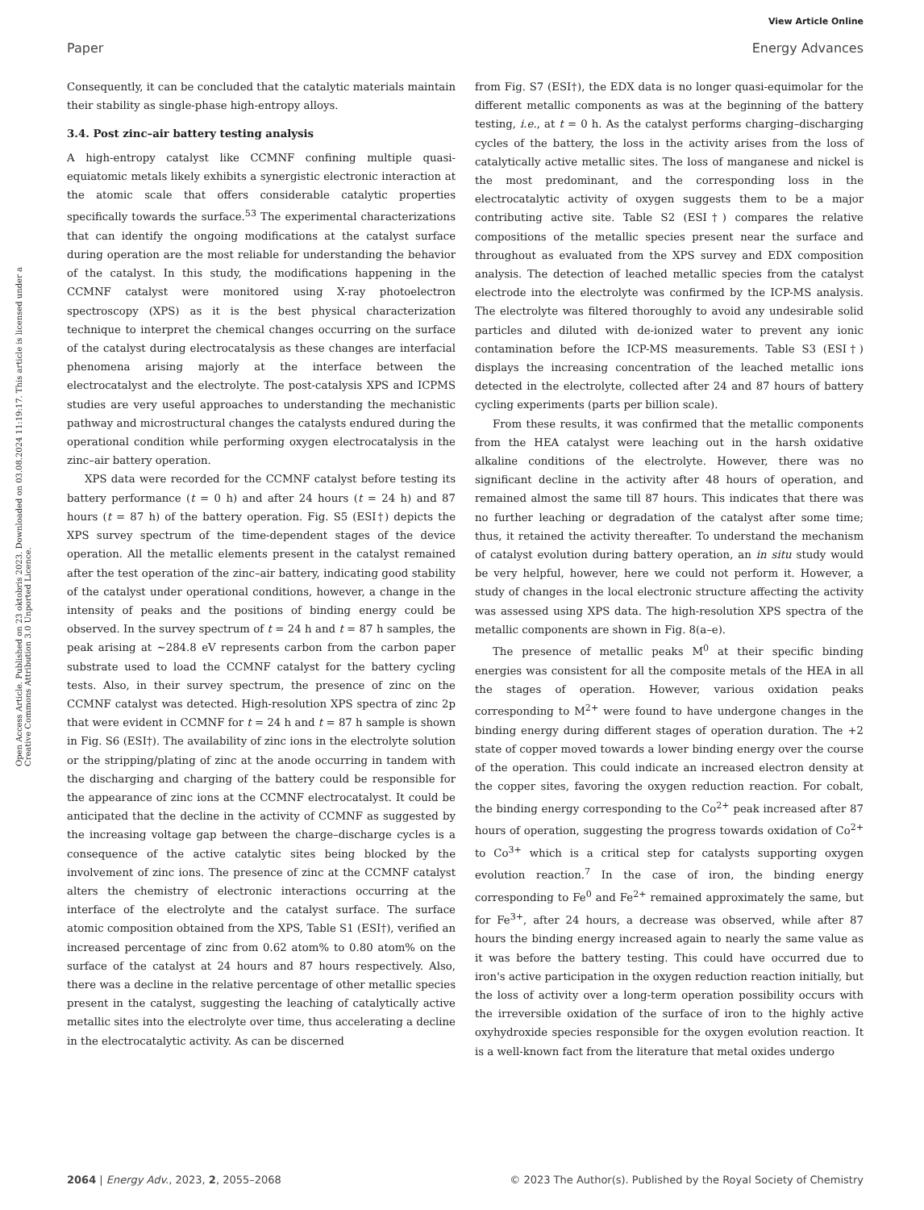View Article Online
Paper Energy Advances
Open Access Article. Published on 23 oktobris 2023. Downloaded on 03.08.2024 11:19:17. This article is licensed under a Creative Commons Attribution 3.0 Unported Licence.
Consequently, it can be concluded that the catalytic materials maintain their stability as single-phase high-entropy alloys.
3.4. Post zinc–air battery testing analysis
A high-entropy catalyst like CCMNF confining multiple quasi-equiatomic metals likely exhibits a synergistic electronic interaction at the atomic scale that offers considerable catalytic properties specifically towards the surface.<sup>53</sup> The experimental characterizations that can identify the ongoing modifications at the catalyst surface during operation are the most reliable for understanding the behavior of the catalyst. In this study, the modifications happening in the CCMNF catalyst were monitored using X-ray photoelectron spectroscopy (XPS) as it is the best physical characterization technique to interpret the chemical changes occurring on the surface of the catalyst during electrocatalysis as these changes are interfacial phenomena arising majorly at the interface between the electrocatalyst and the electrolyte. The post-catalysis XPS and ICPMS studies are very useful approaches to understanding the mechanistic pathway and microstructural changes the catalysts endured during the operational condition while performing oxygen electrocatalysis in the zinc–air battery operation.
XPS data were recorded for the CCMNF catalyst before testing its battery performance (t = 0 h) and after 24 hours (t = 24 h) and 87 hours (t = 87 h) of the battery operation. Fig. S5 (ESI†) depicts the XPS survey spectrum of the time-dependent stages of the device operation. All the metallic elements present in the catalyst remained after the test operation of the zinc–air battery, indicating good stability of the catalyst under operational conditions, however, a change in the intensity of peaks and the positions of binding energy could be observed. In the survey spectrum of t = 24 h and t = 87 h samples, the peak arising at ∼284.8 eV represents carbon from the carbon paper substrate used to load the CCMNF catalyst for the battery cycling tests. Also, in their survey spectrum, the presence of zinc on the CCMNF catalyst was detected. High-resolution XPS spectra of zinc 2p that were evident in CCMNF for t = 24 h and t = 87 h sample is shown in Fig. S6 (ESI†). The availability of zinc ions in the electrolyte solution or the stripping/plating of zinc at the anode occurring in tandem with the discharging and charging of the battery could be responsible for the appearance of zinc ions at the CCMNF electrocatalyst. It could be anticipated that the decline in the activity of CCMNF as suggested by the increasing voltage gap between the charge–discharge cycles is a consequence of the active catalytic sites being blocked by the involvement of zinc ions. The presence of zinc at the CCMNF catalyst alters the chemistry of electronic interactions occurring at the interface of the electrolyte and the catalyst surface. The surface atomic composition obtained from the XPS, Table S1 (ESI†), verified an increased percentage of zinc from 0.62 atom% to 0.80 atom% on the surface of the catalyst at 24 hours and 87 hours respectively. Also, there was a decline in the relative percentage of other metallic species present in the catalyst, suggesting the leaching of catalytically active metallic sites into the electrolyte over time, thus accelerating a decline in the electrocatalytic activity. As can be discerned
from Fig. S7 (ESI†), the EDX data is no longer quasi-equimolar for the different metallic components as was at the beginning of the battery testing, i.e., at t = 0 h. As the catalyst performs charging–discharging cycles of the battery, the loss in the activity arises from the loss of catalytically active metallic sites. The loss of manganese and nickel is the most predominant, and the corresponding loss in the electrocatalytic activity of oxygen suggests them to be a major contributing active site. Table S2 (ESI†) compares the relative compositions of the metallic species present near the surface and throughout as evaluated from the XPS survey and EDX composition analysis. The detection of leached metallic species from the catalyst electrode into the electrolyte was confirmed by the ICP-MS analysis. The electrolyte was filtered thoroughly to avoid any undesirable solid particles and diluted with de-ionized water to prevent any ionic contamination before the ICP-MS measurements. Table S3 (ESI†) displays the increasing concentration of the leached metallic ions detected in the electrolyte, collected after 24 and 87 hours of battery cycling experiments (parts per billion scale).
From these results, it was confirmed that the metallic components from the HEA catalyst were leaching out in the harsh oxidative alkaline conditions of the electrolyte. However, there was no significant decline in the activity after 48 hours of operation, and remained almost the same till 87 hours. This indicates that there was no further leaching or degradation of the catalyst after some time; thus, it retained the activity thereafter. To understand the mechanism of catalyst evolution during battery operation, an in situ study would be very helpful, however, here we could not perform it. However, a study of changes in the local electronic structure affecting the activity was assessed using XPS data. The high-resolution XPS spectra of the metallic components are shown in Fig. 8(a–e).
The presence of metallic peaks M<sup>0</sup> at their specific binding energies was consistent for all the composite metals of the HEA in all the stages of operation. However, various oxidation peaks corresponding to M<sup>2+</sup> were found to have undergone changes in the binding energy during different stages of operation duration. The +2 state of copper moved towards a lower binding energy over the course of the operation. This could indicate an increased electron density at the copper sites, favoring the oxygen reduction reaction. For cobalt, the binding energy corresponding to the Co<sup>2+</sup> peak increased after 87 hours of operation, suggesting the progress towards oxidation of Co<sup>2+</sup> to Co<sup>3+</sup> which is a critical step for catalysts supporting oxygen evolution reaction.<sup>7</sup> In the case of iron, the binding energy corresponding to Fe<sup>0</sup> and Fe<sup>2+</sup> remained approximately the same, but for Fe<sup>3+</sup>, after 24 hours, a decrease was observed, while after 87 hours the binding energy increased again to nearly the same value as it was before the battery testing. This could have occurred due to iron's active participation in the oxygen reduction reaction initially, but the loss of activity over a long-term operation possibility occurs with the irreversible oxidation of the surface of iron to the highly active oxyhydroxide species responsible for the oxygen evolution reaction. It is a well-known fact from the literature that metal oxides undergo
2064 | Energy Adv., 2023, 2, 2055–2068 © 2023 The Author(s). Published by the Royal Society of Chemistry